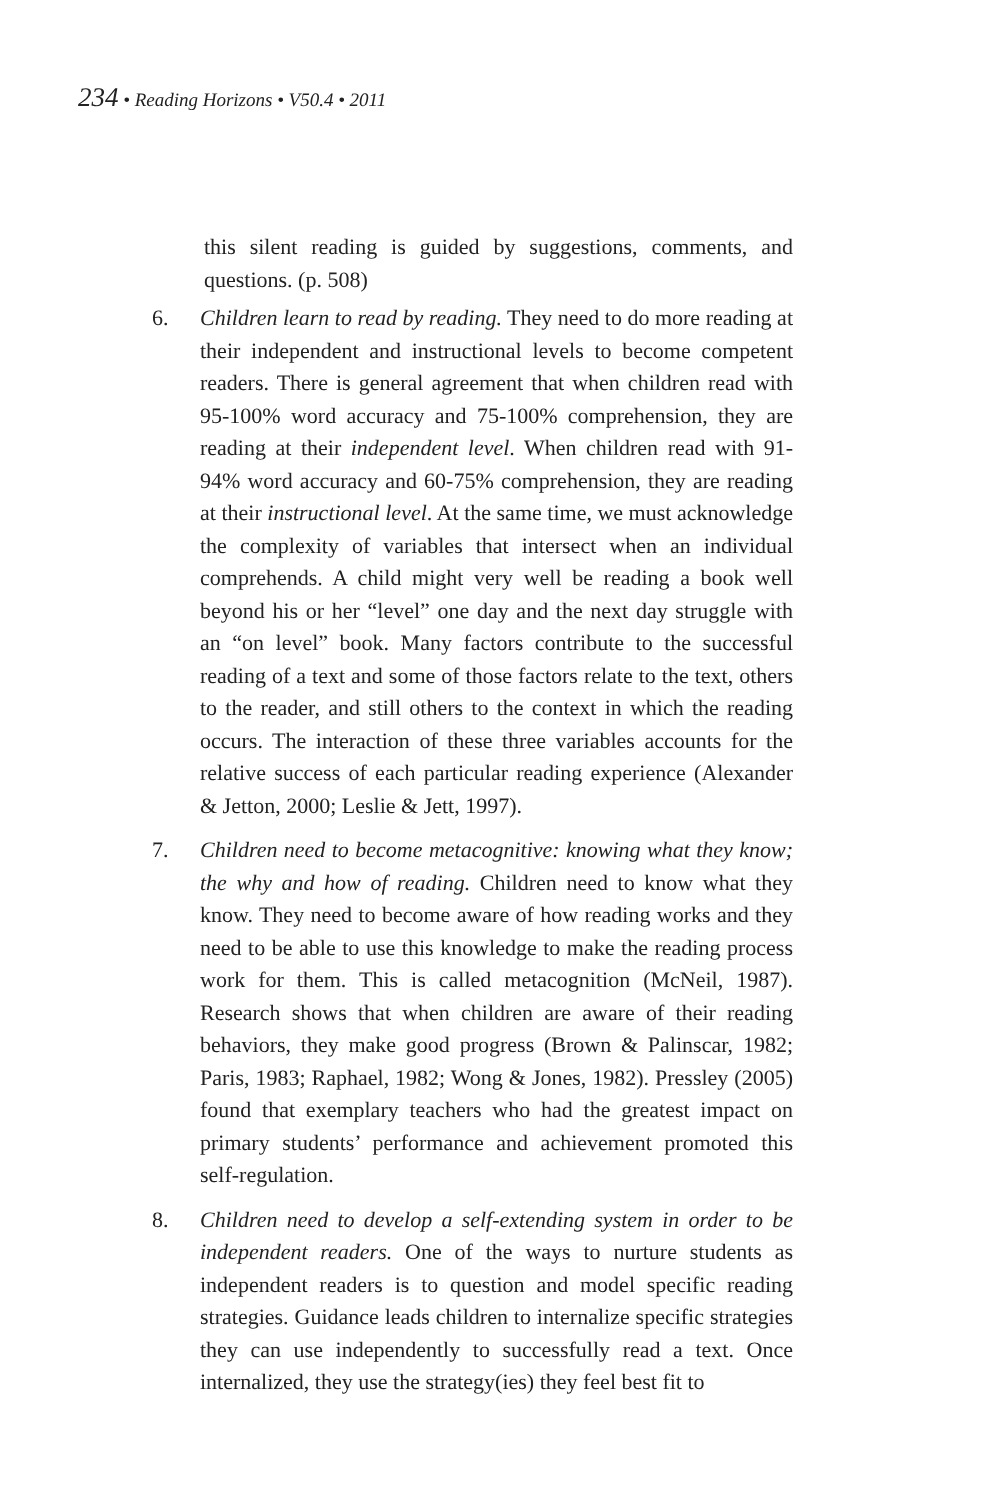234 • Reading Horizons • V50.4 • 2011
this silent reading is guided by suggestions, comments, and questions. (p. 508)
6. Children learn to read by reading. They need to do more reading at their independent and instructional levels to become competent readers. There is general agreement that when children read with 95-100% word accuracy and 75-100% comprehension, they are reading at their independent level. When children read with 91-94% word accuracy and 60-75% comprehension, they are reading at their instructional level. At the same time, we must acknowledge the complexity of variables that intersect when an individual comprehends. A child might very well be reading a book well beyond his or her “level” one day and the next day struggle with an “on level” book. Many factors contribute to the successful reading of a text and some of those factors relate to the text, others to the reader, and still others to the context in which the reading occurs. The interaction of these three variables accounts for the relative success of each particular reading experience (Alexander & Jetton, 2000; Leslie & Jett, 1997).
7. Children need to become metacognitive: knowing what they know; the why and how of reading. Children need to know what they know. They need to become aware of how reading works and they need to be able to use this knowledge to make the reading process work for them. This is called metacognition (McNeil, 1987). Research shows that when children are aware of their reading behaviors, they make good progress (Brown & Palinscar, 1982; Paris, 1983; Raphael, 1982; Wong & Jones, 1982). Pressley (2005) found that exemplary teachers who had the greatest impact on primary students’ performance and achievement promoted this self-regulation.
8. Children need to develop a self-extending system in order to be independent readers. One of the ways to nurture students as independent readers is to question and model specific reading strategies. Guidance leads children to internalize specific strategies they can use independently to successfully read a text. Once internalized, they use the strategy(ies) they feel best fit to